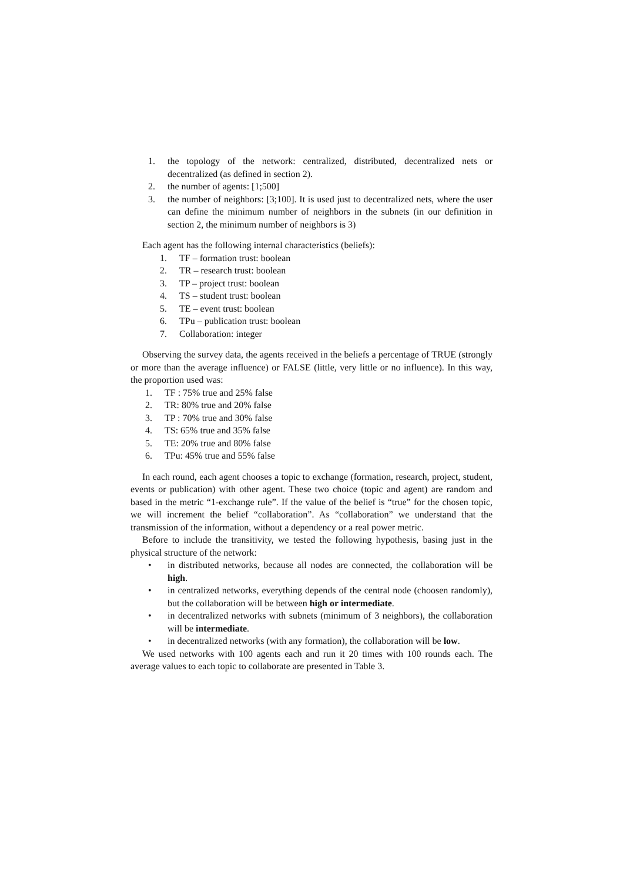1. the topology of the network: centralized, distributed, decentralized nets or decentralized (as defined in section 2).
2. the number of agents: [1;500]
3. the number of neighbors: [3;100]. It is used just to decentralized nets, where the user can define the minimum number of neighbors in the subnets (in our definition in section 2, the minimum number of neighbors is 3)
Each agent has the following internal characteristics (beliefs):
1. TF – formation trust: boolean
2. TR – research trust: boolean
3. TP – project trust: boolean
4. TS – student trust: boolean
5. TE – event trust: boolean
6. TPu – publication trust: boolean
7. Collaboration: integer
Observing the survey data, the agents received in the beliefs a percentage of TRUE (strongly or more than the average influence) or FALSE (little, very little or no influence). In this way, the proportion used was:
1. TF : 75% true and 25% false
2. TR: 80% true and 20% false
3. TP : 70% true and 30% false
4. TS: 65% true and 35% false
5. TE: 20% true and 80% false
6. TPu: 45% true and 55% false
In each round, each agent chooses a topic to exchange (formation, research, project, student, events or publication) with other agent. These two choice (topic and agent) are random and based in the metric “1-exchange rule”. If the value of the belief is “true” for the chosen topic, we will increment the belief “collaboration”. As “collaboration” we understand that the transmission of the information, without a dependency or a real power metric.
Before to include the transitivity, we tested the following hypothesis, basing just in the physical structure of the network:
• in distributed networks, because all nodes are connected, the collaboration will be high.
• in centralized networks, everything depends of the central node (choosen randomly), but the collaboration will be between high or intermediate.
• in decentralized networks with subnets (minimum of 3 neighbors), the collaboration will be intermediate.
• in decentralized networks (with any formation), the collaboration will be low.
We used networks with 100 agents each and run it 20 times with 100 rounds each. The average values to each topic to collaborate are presented in Table 3.